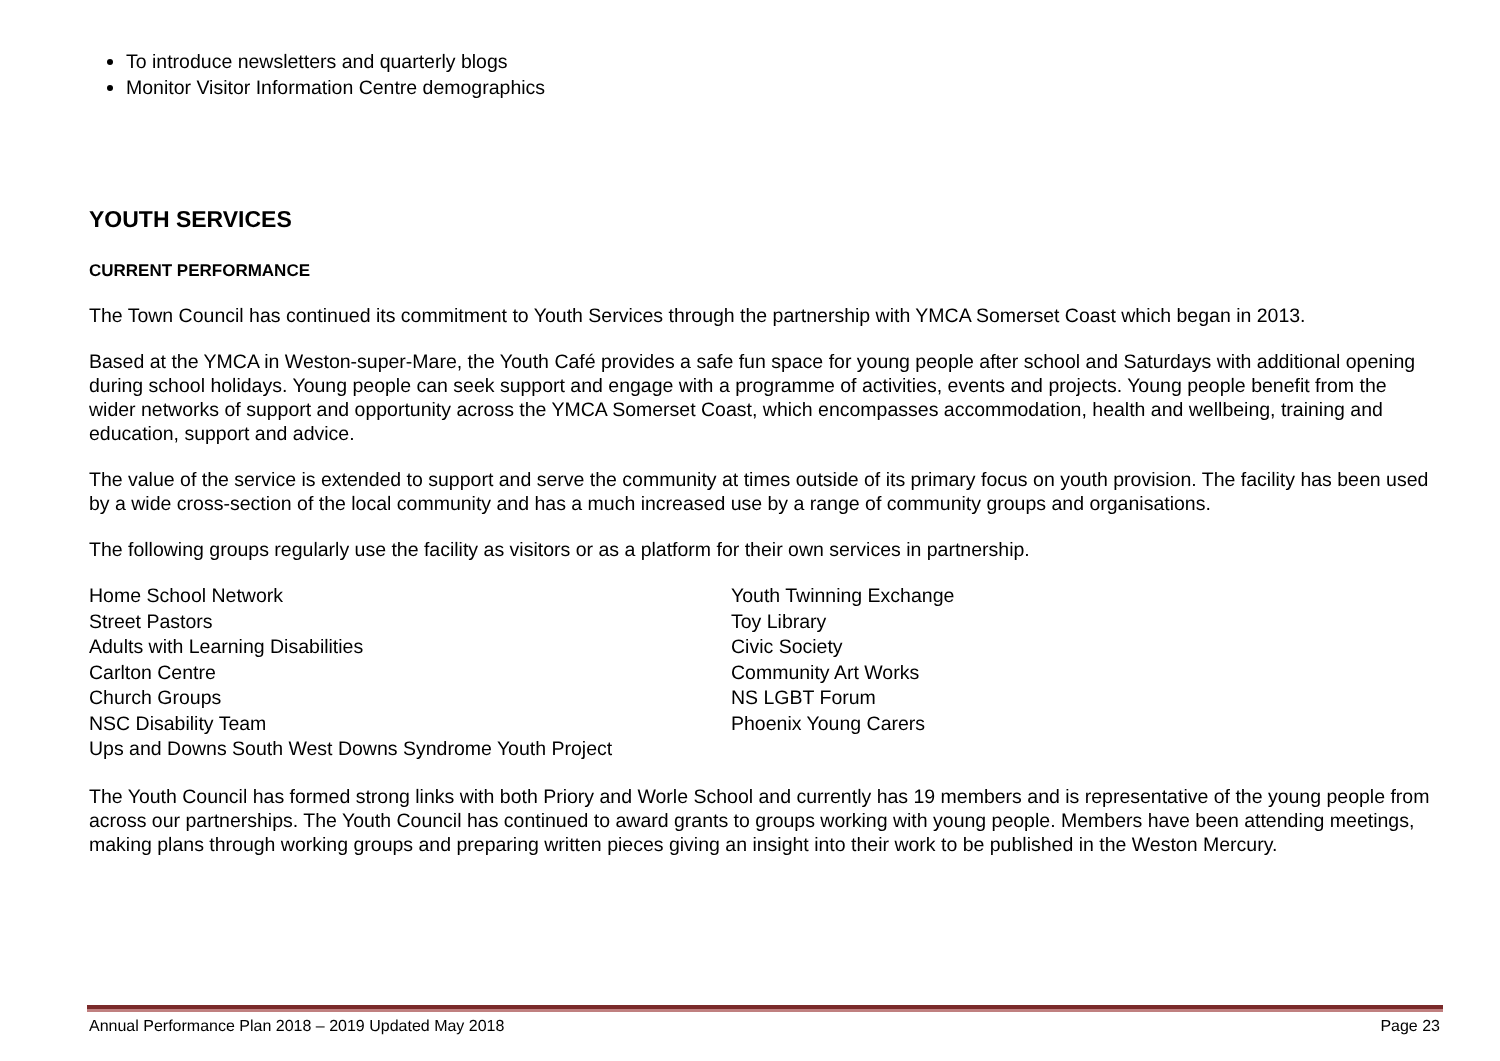To introduce newsletters and quarterly blogs
Monitor Visitor Information Centre demographics
YOUTH SERVICES
CURRENT PERFORMANCE
The Town Council has continued its commitment to Youth Services through the partnership with YMCA Somerset Coast which began in 2013.
Based at the YMCA in Weston-super-Mare, the Youth Café provides a safe fun space for young people after school and Saturdays with additional opening during school holidays. Young people can seek support and engage with a programme of activities, events and projects. Young people benefit from the wider networks of support and opportunity across the YMCA Somerset Coast, which encompasses accommodation, health and wellbeing, training and education, support and advice.
The value of the service is extended to support and serve the community at times outside of its primary focus on youth provision. The facility has been used by a wide cross-section of the local community and has a much increased use by a range of community groups and organisations.
The following groups regularly use the facility as visitors or as a platform for their own services in partnership.
Home School Network
Street Pastors
Adults with Learning Disabilities
Carlton Centre
Church Groups
NSC Disability Team
Ups and Downs South West Downs Syndrome Youth Project
Youth Twinning Exchange
Toy Library
Civic Society
Community Art Works
NS LGBT Forum
Phoenix Young Carers
The Youth Council has formed strong links with both Priory and Worle School and currently has 19 members and is representative of the young people from across our partnerships. The Youth Council has continued to award grants to groups working with young people. Members have been attending meetings, making plans through working groups and preparing written pieces giving an insight into their work to be published in the Weston Mercury.
Annual Performance Plan 2018 – 2019 Updated May 2018 Page 23